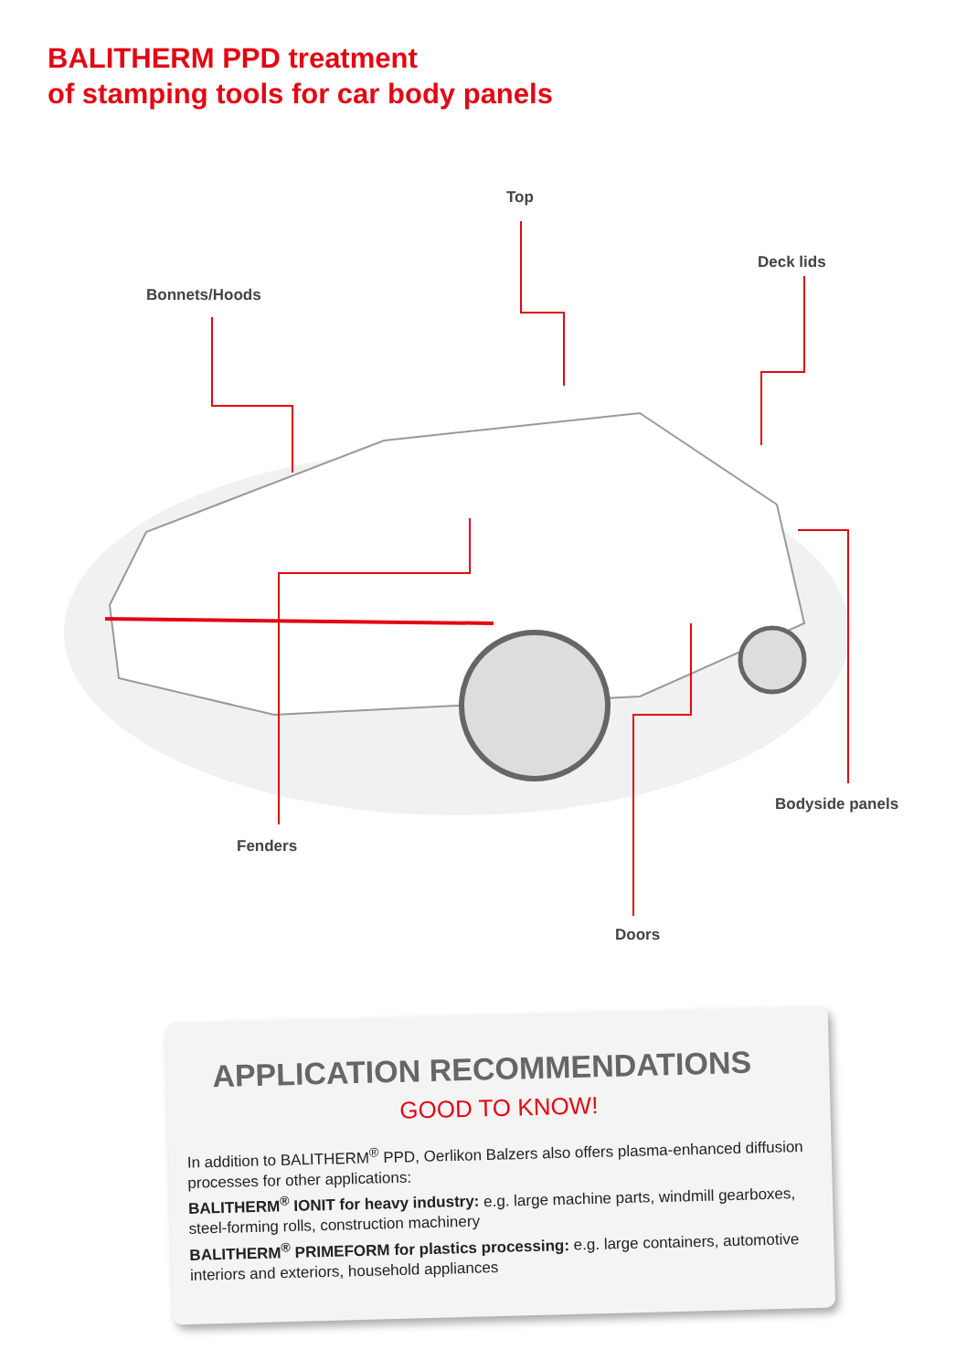BALITHERM PPD treatment
of stamping tools for car body panels
Top
Deck lids
Bonnets/Hoods
Bodyside panels
Fenders
Doors
APPLICATION RECOMMENDATIONS
GOOD TO KNOW!
In addition to BALITHERM<sup>®</sup> PPD, Oerlikon Balzers also offers plasma-enhanced diffusion processes for other applications:
BALITHERM<sup>®</sup> IONIT for heavy industry: e.g. large machine parts, windmill gearboxes, steel-forming rolls, construction machinery
BALITHERM<sup>®</sup> PRIMEFORM for plastics processing: e.g. large containers, automotive interiors and exteriors, household appliances